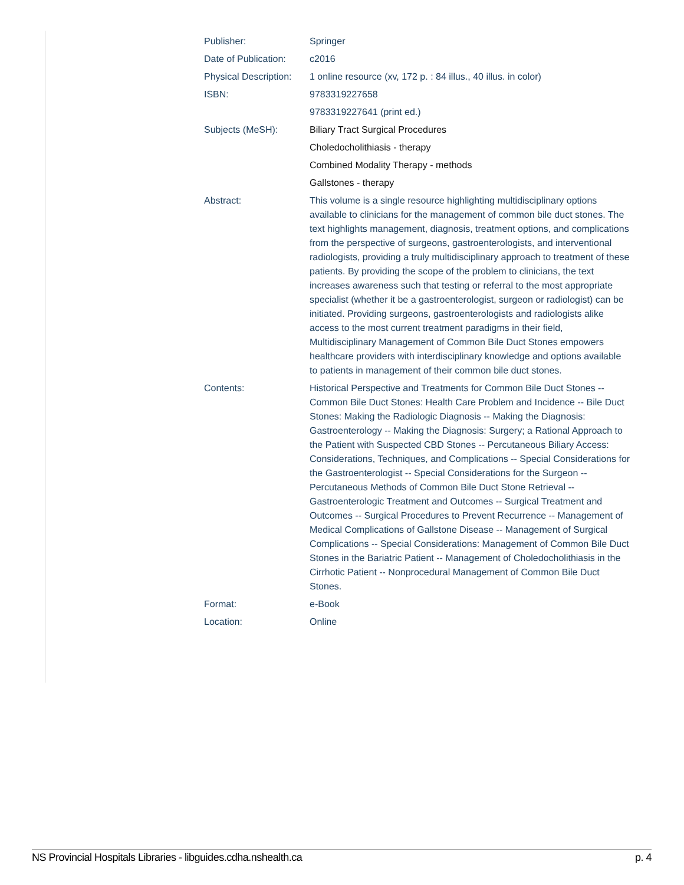| Publisher: | Springer |
| Date of Publication: | c2016 |
| Physical Description: | 1 online resource (xv, 172 p. : 84 illus., 40 illus. in color) |
| ISBN: | 9783319227658 |
| | 9783319227641 (print ed.) |
| Subjects (MeSH): | Biliary Tract Surgical Procedures |
| | Choledocholithiasis - therapy |
| | Combined Modality Therapy - methods |
| | Gallstones - therapy |
| Abstract: | This volume is a single resource highlighting multidisciplinary options available to clinicians for the management of common bile duct stones. The text highlights management, diagnosis, treatment options, and complications from the perspective of surgeons, gastroenterologists, and interventional radiologists, providing a truly multidisciplinary approach to treatment of these patients. By providing the scope of the problem to clinicians, the text increases awareness such that testing or referral to the most appropriate specialist (whether it be a gastroenterologist, surgeon or radiologist) can be initiated. Providing surgeons, gastroenterologists and radiologists alike access to the most current treatment paradigms in their field, Multidisciplinary Management of Common Bile Duct Stones empowers healthcare providers with interdisciplinary knowledge and options available to patients in management of their common bile duct stones. |
| Contents: | Historical Perspective and Treatments for Common Bile Duct Stones -- Common Bile Duct Stones: Health Care Problem and Incidence -- Bile Duct Stones: Making the Radiologic Diagnosis -- Making the Diagnosis: Gastroenterology -- Making the Diagnosis: Surgery; a Rational Approach to the Patient with Suspected CBD Stones -- Percutaneous Biliary Access: Considerations, Techniques, and Complications -- Special Considerations for the Gastroenterologist -- Special Considerations for the Surgeon -- Percutaneous Methods of Common Bile Duct Stone Retrieval -- Gastroenterologic Treatment and Outcomes -- Surgical Treatment and Outcomes -- Surgical Procedures to Prevent Recurrence -- Management of Medical Complications of Gallstone Disease -- Management of Surgical Complications -- Special Considerations: Management of Common Bile Duct Stones in the Bariatric Patient -- Management of Choledocholithiasis in the Cirrhotic Patient -- Nonprocedural Management of Common Bile Duct Stones. |
| Format: | e-Book |
| Location: | Online |
NS Provincial Hospitals Libraries - libguides.cdha.nshealth.ca p. 4